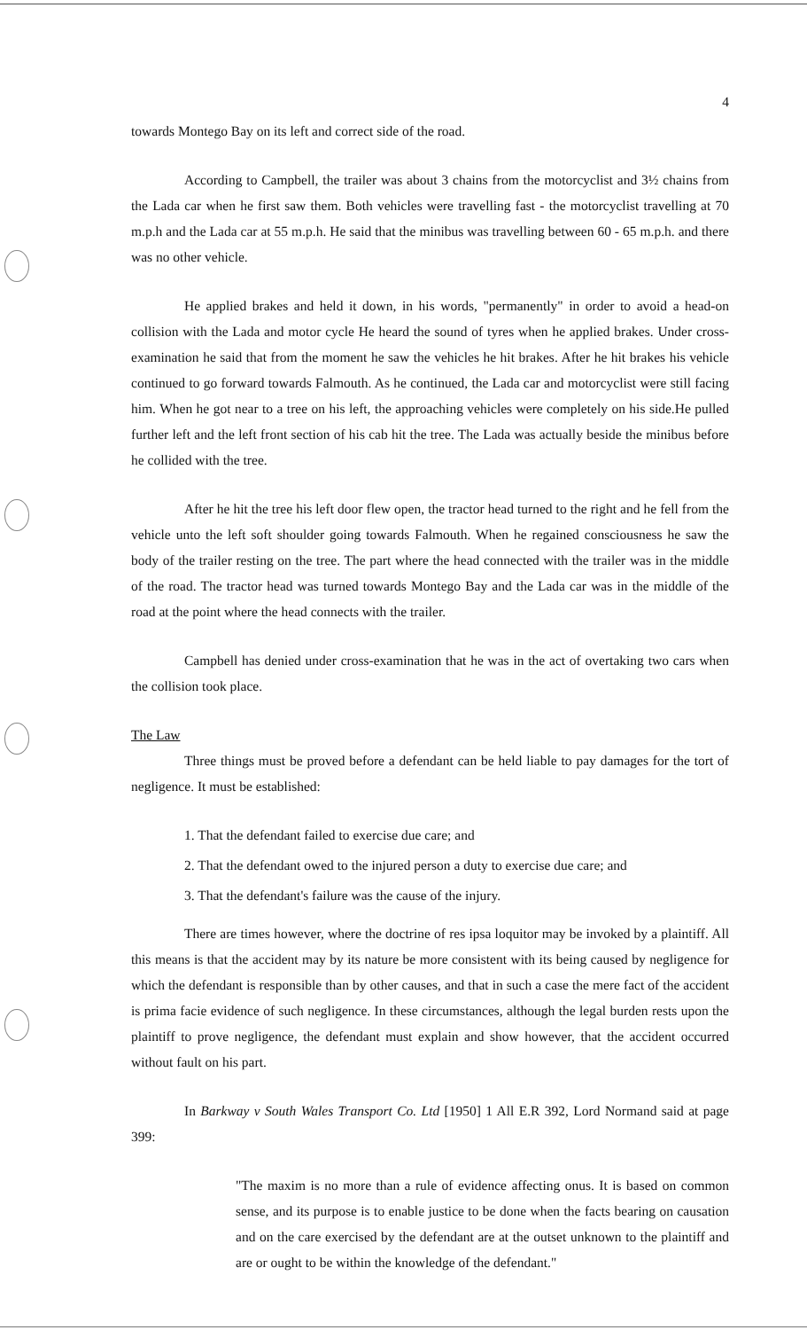4
towards Montego Bay on its left and correct side of the road.
According to Campbell, the trailer was about 3 chains from the motorcyclist and 3½ chains from the Lada car when he first saw them. Both vehicles were travelling fast - the motorcyclist travelling at 70 m.p.h and the Lada car at 55 m.p.h. He said that the minibus was travelling between 60 - 65 m.p.h. and there was no other vehicle.
He applied brakes and held it down, in his words, "permanently" in order to avoid a head-on collision with the Lada and motor cycle He heard the sound of tyres when he applied brakes. Under cross-examination he said that from the moment he saw the vehicles he hit brakes. After he hit brakes his vehicle continued to go forward towards Falmouth. As he continued, the Lada car and motorcyclist were still facing him. When he got near to a tree on his left, the approaching vehicles were completely on his side.He pulled further left and the left front section of his cab hit the tree. The Lada was actually beside the minibus before he collided with the tree.
After he hit the tree his left door flew open, the tractor head turned to the right and he fell from the vehicle unto the left soft shoulder going towards Falmouth. When he regained consciousness he saw the body of the trailer resting on the tree. The part where the head connected with the trailer was in the middle of the road. The tractor head was turned towards Montego Bay and the Lada car was in the middle of the road at the point where the head connects with the trailer.
Campbell has denied under cross-examination that he was in the act of overtaking two cars when the collision took place.
The Law
Three things must be proved before a defendant can be held liable to pay damages for the tort of negligence. It must be established:
1. That the defendant failed to exercise due care; and
2. That the defendant owed to the injured person a duty to exercise due care; and
3. That the defendant's failure was the cause of the injury.
There are times however, where the doctrine of res ipsa loquitor may be invoked by a plaintiff. All this means is that the accident may by its nature be more consistent with its being caused by negligence for which the defendant is responsible than by other causes, and that in such a case the mere fact of the accident is prima facie evidence of such negligence. In these circumstances, although the legal burden rests upon the plaintiff to prove negligence, the defendant must explain and show however, that the accident occurred without fault on his part.
In Barkway v South Wales Transport Co. Ltd [1950] 1 All E.R 392, Lord Normand said at page 399:
"The maxim is no more than a rule of evidence affecting onus. It is based on common sense, and its purpose is to enable justice to be done when the facts bearing on causation and on the care exercised by the defendant are at the outset unknown to the plaintiff and are or ought to be within the knowledge of the defendant."